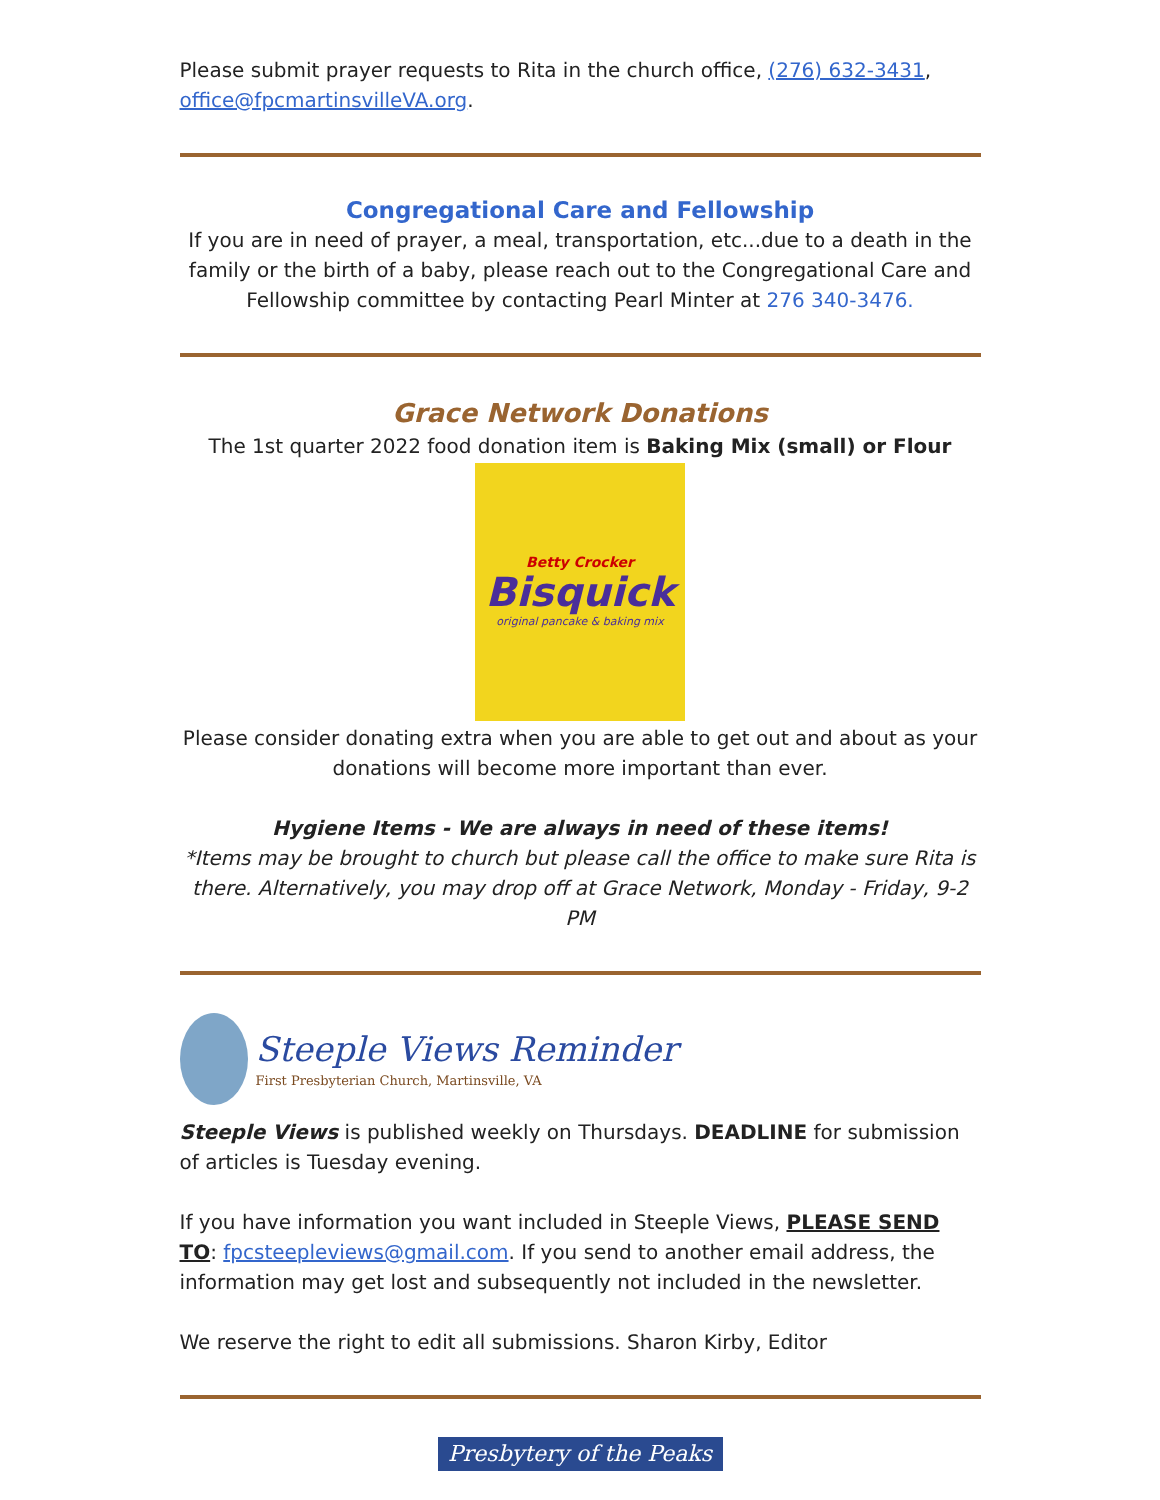Please submit prayer requests to Rita in the church office, (276) 632-3431, office@fpcmartinsvilleVA.org.
Congregational Care and Fellowship
If you are in need of prayer, a meal, transportation, etc...due to a death in the family or the birth of a baby, please reach out to the Congregational Care and Fellowship committee by contacting Pearl Minter at 276 340-3476.
Grace Network Donations
The 1st quarter 2022 food donation item is Baking Mix (small) or Flour
Betty Crocker
Bisquick
original pancake & baking mix
Please consider donating extra when you are able to get out and about as your donations will become more important than ever.
Hygiene Items - We are always in need of these items!
*Items may be brought to church but please call the office to make sure Rita is there. Alternatively, you may drop off at Grace Network, Monday - Friday, 9-2 PM
Steeple Views Reminder
First Presbyterian Church, Martinsville, VA
Steeple Views is published weekly on Thursdays. DEADLINE for submission of articles is Tuesday evening.
If you have information you want included in Steeple Views, PLEASE SEND TO: fpcsteepleviews@gmail.com. If you send to another email address, the information may get lost and subsequently not included in the newsletter.
We reserve the right to edit all submissions. Sharon Kirby, Editor
Presbytery of the Peaks